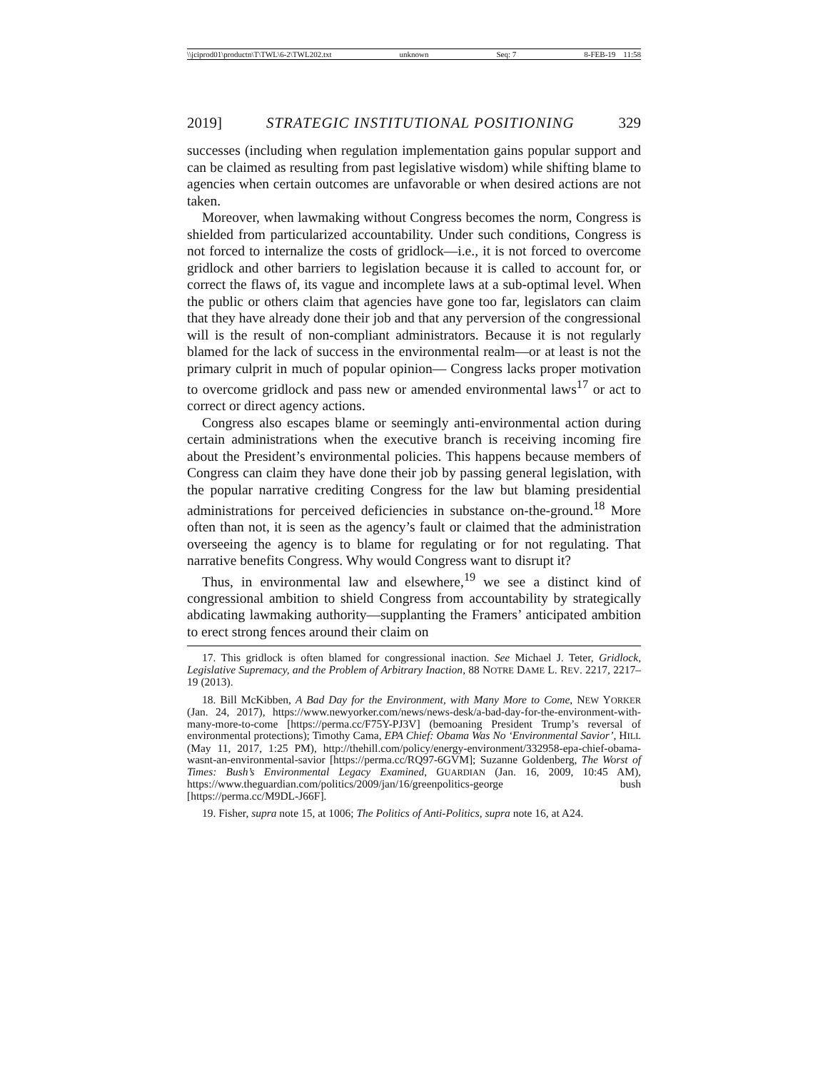\\jciprod01\productn\T\TWL\6-2\TWL202.txt unknown Seq: 7 8-FEB-19 11:58
2019] STRATEGIC INSTITUTIONAL POSITIONING 329
successes (including when regulation implementation gains popular support and can be claimed as resulting from past legislative wisdom) while shifting blame to agencies when certain outcomes are unfavorable or when desired actions are not taken.
Moreover, when lawmaking without Congress becomes the norm, Congress is shielded from particularized accountability. Under such conditions, Congress is not forced to internalize the costs of gridlock—i.e., it is not forced to overcome gridlock and other barriers to legislation because it is called to account for, or correct the flaws of, its vague and incomplete laws at a sub-optimal level. When the public or others claim that agencies have gone too far, legislators can claim that they have already done their job and that any perversion of the congressional will is the result of non-compliant administrators. Because it is not regularly blamed for the lack of success in the environmental realm—or at least is not the primary culprit in much of popular opinion— Congress lacks proper motivation to overcome gridlock and pass new or amended environmental laws<sup>17</sup> or act to correct or direct agency actions.
Congress also escapes blame or seemingly anti-environmental action during certain administrations when the executive branch is receiving incoming fire about the President’s environmental policies. This happens because members of Congress can claim they have done their job by passing general legislation, with the popular narrative crediting Congress for the law but blaming presidential administrations for perceived deficiencies in substance on-the-ground.<sup>18</sup> More often than not, it is seen as the agency’s fault or claimed that the administration overseeing the agency is to blame for regulating or for not regulating. That narrative benefits Congress. Why would Congress want to disrupt it?
Thus, in environmental law and elsewhere,<sup>19</sup> we see a distinct kind of congressional ambition to shield Congress from accountability by strategically abdicating lawmaking authority—supplanting the Framers’ anticipated ambition to erect strong fences around their claim on
17. This gridlock is often blamed for congressional inaction. See Michael J. Teter, Gridlock, Legislative Supremacy, and the Problem of Arbitrary Inaction, 88 NOTRE DAME L. REV. 2217, 2217–19 (2013).
18. Bill McKibben, A Bad Day for the Environment, with Many More to Come, NEW YORKER (Jan. 24, 2017), https://www.newyorker.com/news/news-desk/a-bad-day-for-the-environment-with-many-more-to-come [https://perma.cc/F75Y-PJ3V] (bemoaning President Trump’s reversal of environmental protections); Timothy Cama, EPA Chief: Obama Was No ‘Environmental Savior’, HILL (May 11, 2017, 1:25 PM), http://thehill.com/policy/energy-environment/332958-epa-chief-obama-wasnt-an-environmental-savior [https://perma.cc/RQ97-6GVM]; Suzanne Goldenberg, The Worst of Times: Bush’s Environmental Legacy Examined, GUARDIAN (Jan. 16, 2009, 10:45 AM), https://www.theguardian.com/politics/2009/jan/16/greenpolitics-george bush [https://perma.cc/M9DL-J66F].
19. Fisher, supra note 15, at 1006; The Politics of Anti-Politics, supra note 16, at A24.